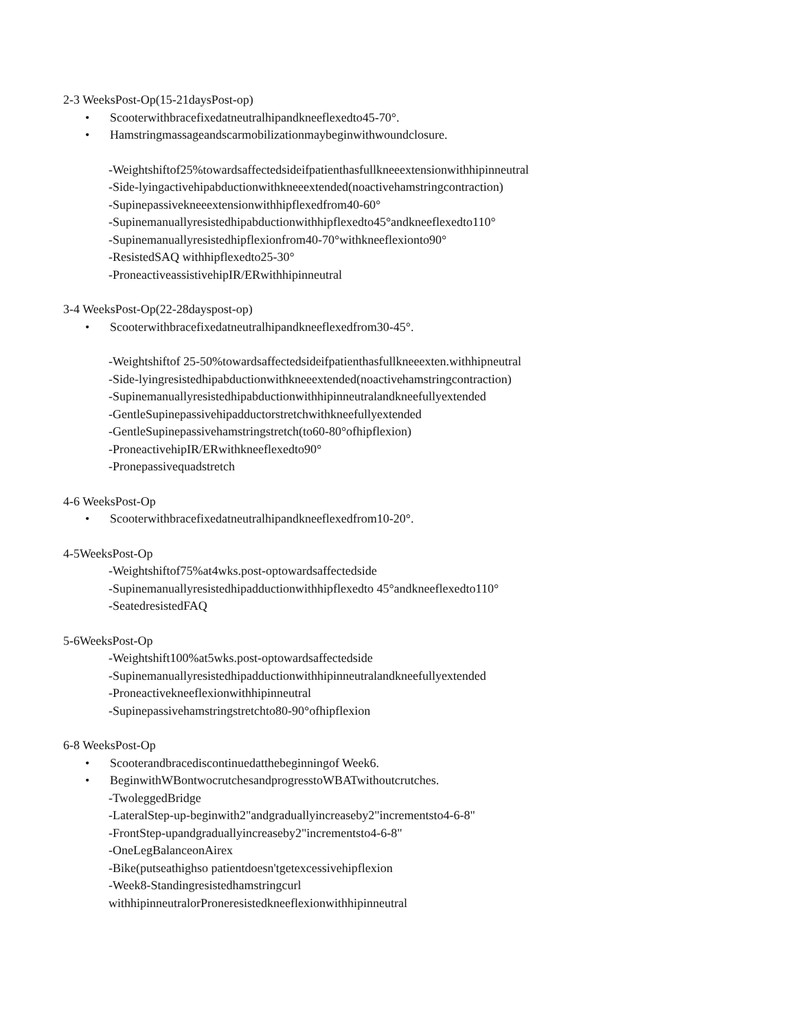2-3 WeeksPost-Op(15-21daysPost-op)
• Scooterwithbracefixedatneutralhipandkneeflexedto45-70°.
• Hamstringmassageandscarmobilizationmaybeginwithwoundclosure.
-Weightshiftof25%towardsaffectedsideifpatienthasfullkneeextensionwithhipinneutral
-Side-lyingactivehipabductionwithkneeextended(noactivehamstringcontraction)
-Supinepassivekneeextensionwithhipflexedfrom40-60°
-Supinemanuallyresistedhipabductionwithhipflexedto45°andkneeflexedto110°
-Supinemanuallyresistedhipflexionfrom40-70°withkneeflexionto90°
-ResistedSAQ withhipflexedto25-30°
-ProneactiveassistivehipIR/ERwithhipinneutral
3-4 WeeksPost-Op(22-28dayspost-op)
• Scooterwithbracefixedatneutralhipandkneeflexedfrom30-45°.
-Weightshiftof 25-50%towardsaffectedsideifpatienthasfullkneeexten.withhipneutral
-Side-lyingresistedhipabductionwithkneeextended(noactivehamstringcontraction)
-Supinemanuallyresistedhipabductionwithhipinneutralandkneefullyextended
-GentleSupinepassivehipadductorstretchwithkneefullyextended
-GentleSupinepassivehamstringstretch(to60-80°ofhipflexion)
-ProneactivehipIR/ERwithkneeflexedto90°
-Pronepassivequadstretch
4-6 WeeksPost-Op
• Scooterwithbracefixedatneutralhipandkneeflexedfrom10-20°.
4-5WeeksPost-Op
-Weightshiftof75%at4wks.post-optowardsaffectedside
-Supinemanuallyresistedhipadductionwithhipflexedto 45°andkneeflexedto110°
-SeatedresistedFAQ
5-6WeeksPost-Op
-Weightshift100%at5wks.post-optowardsaffectedside
-Supinemanuallyresistedhipadductionwithhipinneutralandkneefullyextended
-Proneactivekneeflexionwithhipinneutral
-Supinepassivehamstringstretchto80-90°ofhipflexion
6-8 WeeksPost-Op
• Scooterandbracediscontinuedatthebeginningof Week6.
• BeginwithWBontwocrutchesandprogresstoWBATwithoutcrutches.
-TwoleggedBridge
-LateralStep-up-beginwith2"andgraduallyincreaseby2"incrementsto4-6-8"
-FrontStep-upandgraduallyincreaseby2"incrementsto4-6-8"
-OneLegBalanceonAirex
-Bike(putseathighso patientdoesn'tgetexcessivehipflexion
-Week8-Standingresistedhamstringcurl
withhipinneutralorProneresistedkneeflexionwithhipinneutral